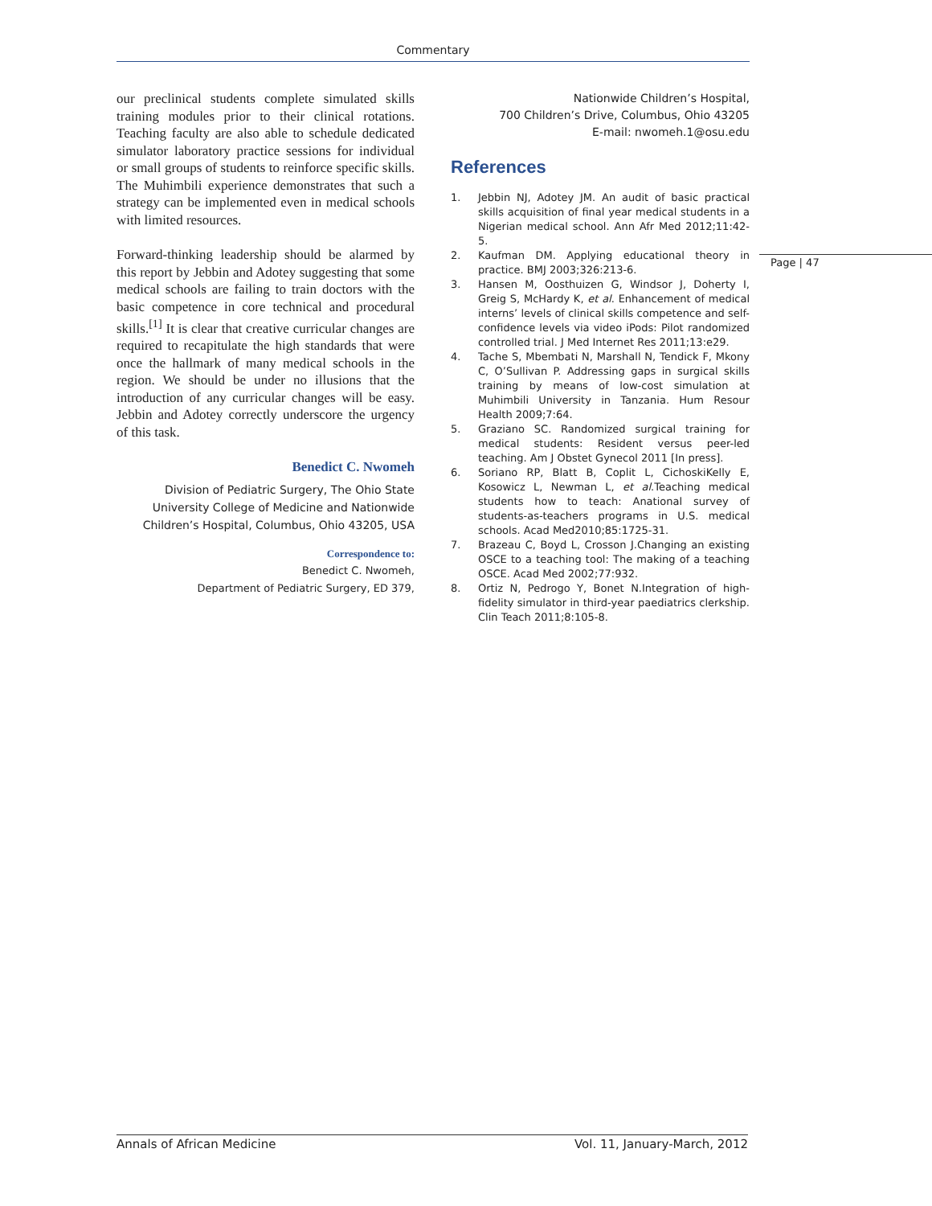Commentary
our preclinical students complete simulated skills training modules prior to their clinical rotations. Teaching faculty are also able to schedule dedicated simulator laboratory practice sessions for individual or small groups of students to reinforce specific skills. The Muhimbili experience demonstrates that such a strategy can be implemented even in medical schools with limited resources.
Forward-thinking leadership should be alarmed by this report by Jebbin and Adotey suggesting that some medical schools are failing to train doctors with the basic competence in core technical and procedural skills.<sup>[1]</sup> It is clear that creative curricular changes are required to recapitulate the high standards that were once the hallmark of many medical schools in the region. We should be under no illusions that the introduction of any curricular changes will be easy. Jebbin and Adotey correctly underscore the urgency of this task.
Benedict C. Nwomeh
Division of Pediatric Surgery, The Ohio State University College of Medicine and Nationwide Children’s Hospital, Columbus, Ohio 43205, USA
Correspondence to:
Benedict C. Nwomeh,
Department of Pediatric Surgery, ED 379,
Nationwide Children’s Hospital,
700 Children’s Drive, Columbus, Ohio 43205
E-mail: nwomeh.1@osu.edu
References
1. Jebbin NJ, Adotey JM. An audit of basic practical skills acquisition of final year medical students in a Nigerian medical school. Ann Afr Med 2012;11:42-5.
2. Kaufman DM. Applying educational theory in practice. BMJ 2003;326:213-6.
3. Hansen M, Oosthuizen G, Windsor J, Doherty I, Greig S, McHardy K, et al. Enhancement of medical interns’ levels of clinical skills competence and self-confidence levels via video iPods: Pilot randomized controlled trial. J Med Internet Res 2011;13:e29.
4. Tache S, Mbembati N, Marshall N, Tendick F, Mkony C, O’Sullivan P. Addressing gaps in surgical skills training by means of low-cost simulation at Muhimbili University in Tanzania. Hum Resour Health 2009;7:64.
5. Graziano SC. Randomized surgical training for medical students: Resident versus peer-led teaching. Am J Obstet Gynecol 2011 [In press].
6. Soriano RP, Blatt B, Coplit L, CichoskiKelly E, Kosowicz L, Newman L, et al.Teaching medical students how to teach: Anational survey of students-as-teachers programs in U.S. medical schools. Acad Med2010;85:1725-31.
7. Brazeau C, Boyd L, Crosson J.Changing an existing OSCE to a teaching tool: The making of a teaching OSCE. Acad Med 2002;77:932.
8. Ortiz N, Pedrogo Y, Bonet N.Integration of high-fidelity simulator in third-year paediatrics clerkship. Clin Teach 2011;8:105-8.
Page | 47
Annals of African Medicine Vol. 11, January-March, 2012